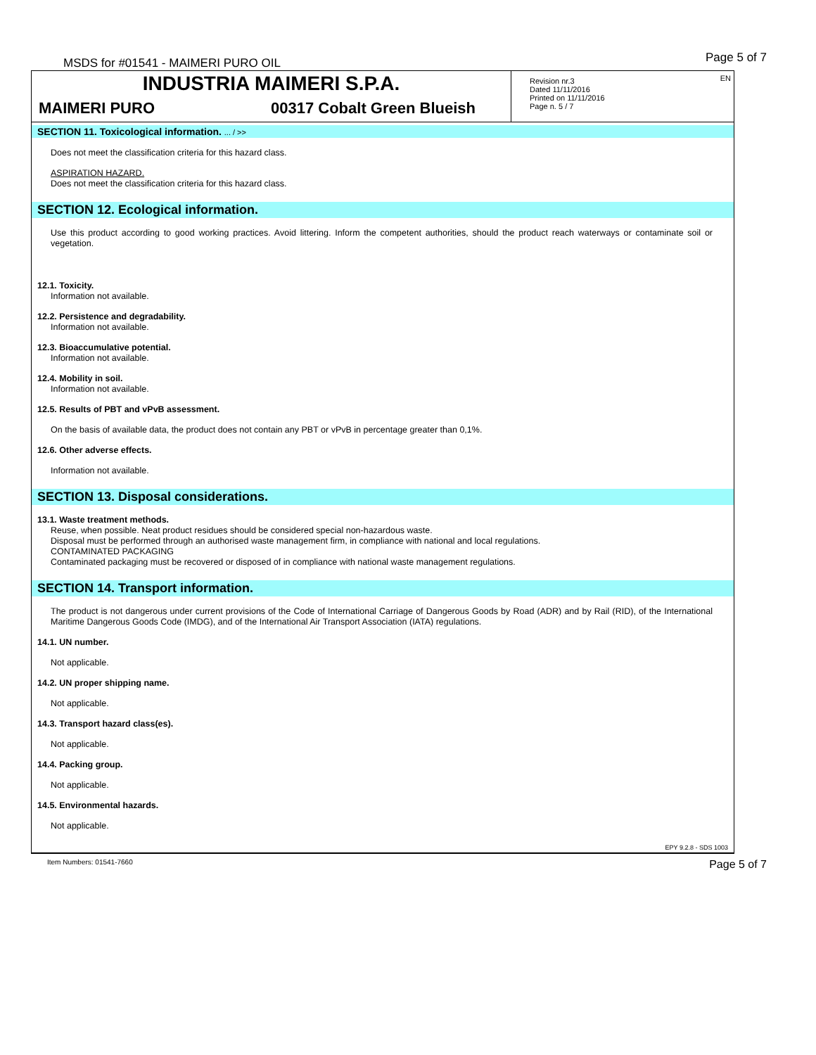MSDS for #01541 - MAIMERI PURO OIL
Page 5 of 7
INDUSTRIA MAIMERI S.P.A.
MAIMERI PURO 00317 Cobalt Green Blueish
EN Revision nr.3
Dated 11/11/2016
Printed on 11/11/2016
Page n. 5 / 7
SECTION 11. Toxicological information. ... / >>
Does not meet the classification criteria for this hazard class.
ASPIRATION HAZARD.
Does not meet the classification criteria for this hazard class.
SECTION 12. Ecological information.
Use this product according to good working practices. Avoid littering. Inform the competent authorities, should the product reach waterways or contaminate soil or vegetation.
12.1. Toxicity.
Information not available.
12.2. Persistence and degradability.
Information not available.
12.3. Bioaccumulative potential.
Information not available.
12.4. Mobility in soil.
Information not available.
12.5. Results of PBT and vPvB assessment.
On the basis of available data, the product does not contain any PBT or vPvB in percentage greater than 0,1%.
12.6. Other adverse effects.
Information not available.
SECTION 13. Disposal considerations.
13.1. Waste treatment methods.
Reuse, when possible. Neat product residues should be considered special non-hazardous waste.
Disposal must be performed through an authorised waste management firm, in compliance with national and local regulations.
CONTAMINATED PACKAGING
Contaminated packaging must be recovered or disposed of in compliance with national waste management regulations.
SECTION 14. Transport information.
The product is not dangerous under current provisions of the Code of International Carriage of Dangerous Goods by Road (ADR) and by Rail (RID), of the International Maritime Dangerous Goods Code (IMDG), and of the International Air Transport Association (IATA) regulations.
14.1. UN number.
Not applicable.
14.2. UN proper shipping name.
Not applicable.
14.3. Transport hazard class(es).
Not applicable.
14.4. Packing group.
Not applicable.
14.5. Environmental hazards.
Not applicable.
EPY 9.2.8 - SDS 1003
Item Numbers: 01541-7660 Page 5 of 7